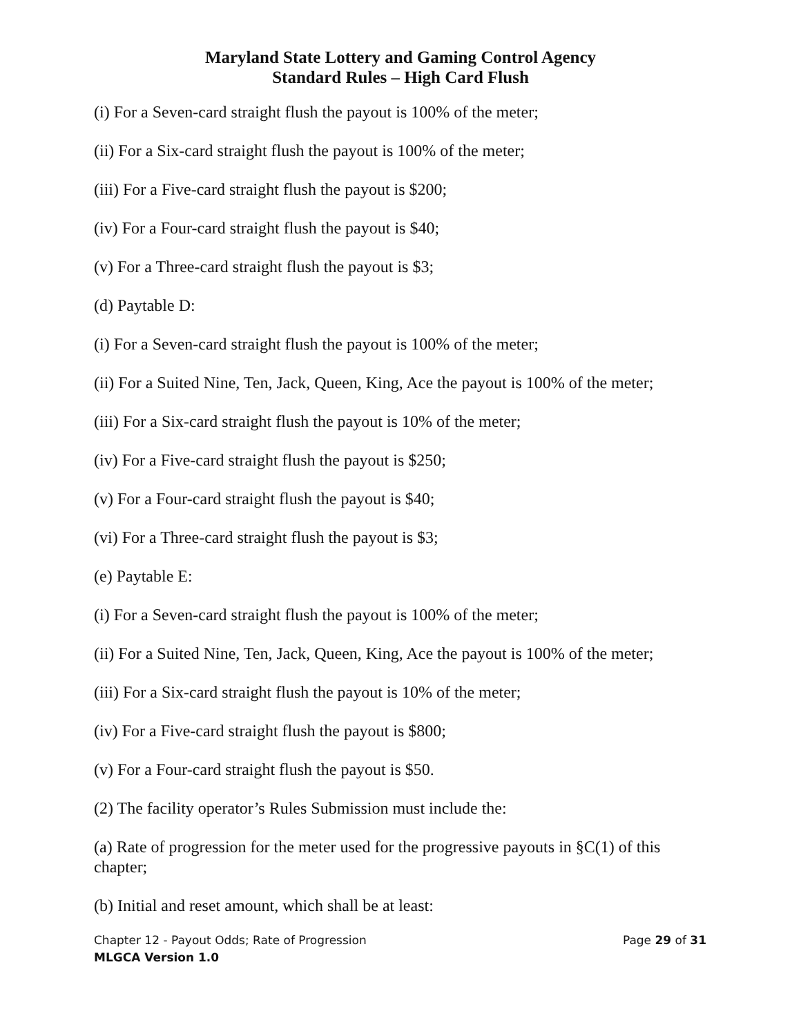Maryland State Lottery and Gaming Control Agency
Standard Rules – High Card Flush
(i) For a Seven-card straight flush the payout is 100% of the meter;
(ii) For a Six-card straight flush the payout is 100% of the meter;
(iii) For a Five-card straight flush the payout is $200;
(iv) For a Four-card straight flush the payout is $40;
(v) For a Three-card straight flush the payout is $3;
(d) Paytable D:
(i) For a Seven-card straight flush the payout is 100% of the meter;
(ii) For a Suited Nine, Ten, Jack, Queen, King, Ace the payout is 100% of the meter;
(iii) For a Six-card straight flush the payout is 10% of the meter;
(iv) For a Five-card straight flush the payout is $250;
(v) For a Four-card straight flush the payout is $40;
(vi) For a Three-card straight flush the payout is $3;
(e) Paytable E:
(i) For a Seven-card straight flush the payout is 100% of the meter;
(ii) For a Suited Nine, Ten, Jack, Queen, King, Ace the payout is 100% of the meter;
(iii) For a Six-card straight flush the payout is 10% of the meter;
(iv) For a Five-card straight flush the payout is $800;
(v) For a Four-card straight flush the payout is $50.
(2) The facility operator’s Rules Submission must include the:
(a) Rate of progression for the meter used for the progressive payouts in §C(1) of this chapter;
(b) Initial and reset amount, which shall be at least:
Chapter 12 - Payout Odds; Rate of Progression Page 29 of 31
MLGCA Version 1.0